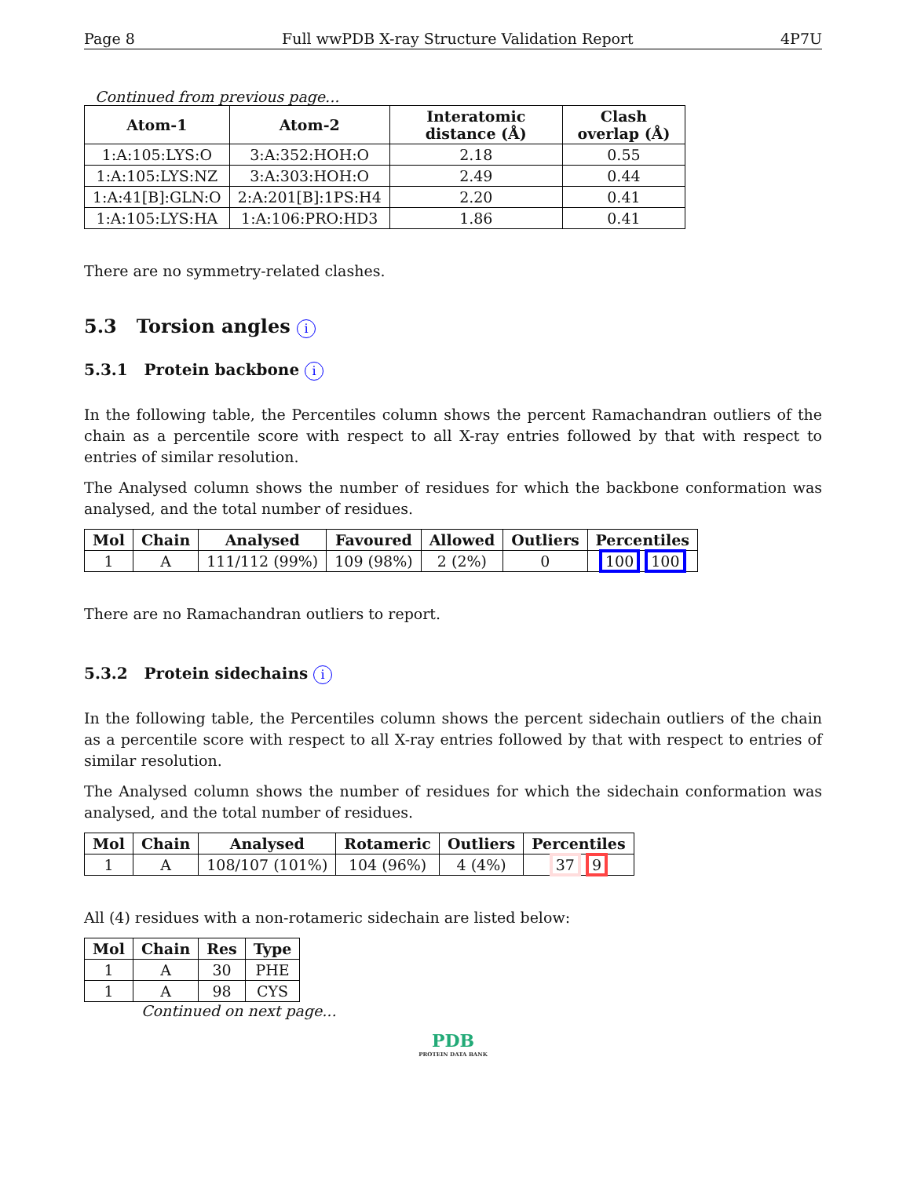Page 8 Full wwPDB X-ray Structure Validation Report 4P7U
Continued from previous page...
| Atom-1 | Atom-2 | Interatomic distance (Å) | Clash overlap (Å) |
| --- | --- | --- | --- |
| 1:A:105:LYS:O | 3:A:352:HOH:O | 2.18 | 0.55 |
| 1:A:105:LYS:NZ | 3:A:303:HOH:O | 2.49 | 0.44 |
| 1:A:41[B]:GLN:O | 2:A:201[B]:1PS:H4 | 2.20 | 0.41 |
| 1:A:105:LYS:HA | 1:A:106:PRO:HD3 | 1.86 | 0.41 |
There are no symmetry-related clashes.
5.3 Torsion angles i
5.3.1 Protein backbone i
In the following table, the Percentiles column shows the percent Ramachandran outliers of the chain as a percentile score with respect to all X-ray entries followed by that with respect to entries of similar resolution.
The Analysed column shows the number of residues for which the backbone conformation was analysed, and the total number of residues.
| Mol | Chain | Analysed | Favoured | Allowed | Outliers | Percentiles |
| --- | --- | --- | --- | --- | --- | --- |
| 1 | A | 111/112 (99%) | 109 (98%) | 2 (2%) | 0 | 100 100 |
There are no Ramachandran outliers to report.
5.3.2 Protein sidechains i
In the following table, the Percentiles column shows the percent sidechain outliers of the chain as a percentile score with respect to all X-ray entries followed by that with respect to entries of similar resolution.
The Analysed column shows the number of residues for which the sidechain conformation was analysed, and the total number of residues.
| Mol | Chain | Analysed | Rotameric | Outliers | Percentiles |
| --- | --- | --- | --- | --- | --- |
| 1 | A | 108/107 (101%) | 104 (96%) | 4 (4%) | 37 9 |
All (4) residues with a non-rotameric sidechain are listed below:
| Mol | Chain | Res | Type |
| --- | --- | --- | --- |
| 1 | A | 30 | PHE |
| 1 | A | 98 | CYS |
Continued on next page...
PDB
PROTEIN DATA BANK